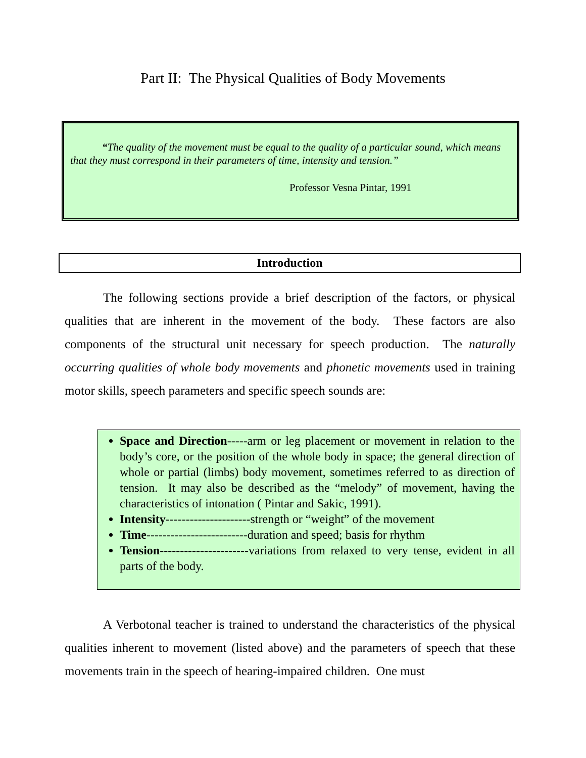Part II: The Physical Qualities of Body Movements
“The quality of the movement must be equal to the quality of a particular sound, which means that they must correspond in their parameters of time, intensity and tension.”
Professor Vesna Pintar, 1991
Introduction
The following sections provide a brief description of the factors, or physical qualities that are inherent in the movement of the body. These factors are also components of the structural unit necessary for speech production. The naturally occurring qualities of whole body movements and phonetic movements used in training motor skills, speech parameters and specific speech sounds are:
Space and Direction-----arm or leg placement or movement in relation to the body’s core, or the position of the whole body in space; the general direction of whole or partial (limbs) body movement, sometimes referred to as direction of tension. It may also be described as the “melody” of movement, having the characteristics of intonation ( Pintar and Sakic, 1991).
Intensity---------------------strength or “weight” of the movement
Time-------------------------duration and speed; basis for rhythm
Tension----------------------variations from relaxed to very tense, evident in all parts of the body.
A Verbotonal teacher is trained to understand the characteristics of the physical qualities inherent to movement (listed above) and the parameters of speech that these movements train in the speech of hearing-impaired children. One must